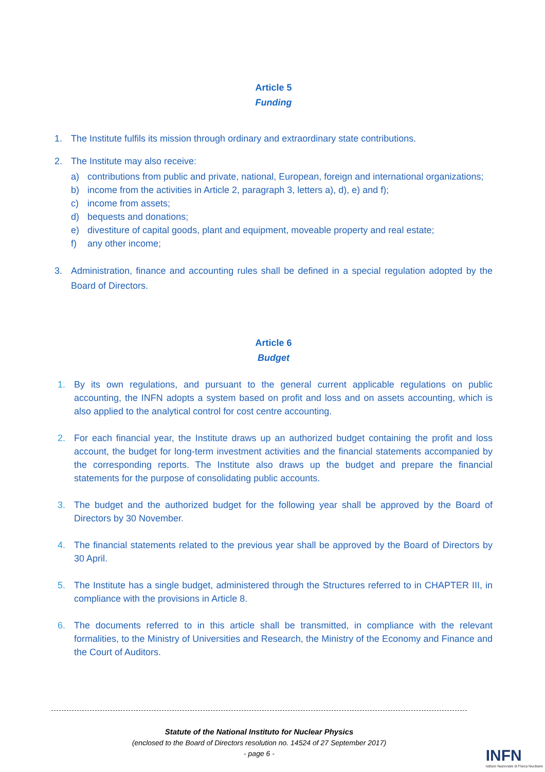Article 5
Funding
1. The Institute fulfils its mission through ordinary and extraordinary state contributions.
2. The Institute may also receive:
a) contributions from public and private, national, European, foreign and international organizations;
b) income from the activities in Article 2, paragraph 3, letters a), d), e) and f);
c) income from assets;
d) bequests and donations;
e) divestiture of capital goods, plant and equipment, moveable property and real estate;
f) any other income;
3. Administration, finance and accounting rules shall be defined in a special regulation adopted by the Board of Directors.
Article 6
Budget
1. By its own regulations, and pursuant to the general current applicable regulations on public accounting, the INFN adopts a system based on profit and loss and on assets accounting, which is also applied to the analytical control for cost centre accounting.
2. For each financial year, the Institute draws up an authorized budget containing the profit and loss account, the budget for long-term investment activities and the financial statements accompanied by the corresponding reports. The Institute also draws up the budget and prepare the financial statements for the purpose of consolidating public accounts.
3. The budget and the authorized budget for the following year shall be approved by the Board of Directors by 30 November.
4. The financial statements related to the previous year shall be approved by the Board of Directors by 30 April.
5. The Institute has a single budget, administered through the Structures referred to in CHAPTER III, in compliance with the provisions in Article 8.
6. The documents referred to in this article shall be transmitted, in compliance with the relevant formalities, to the Ministry of Universities and Research, the Ministry of the Economy and Finance and the Court of Auditors.
Statute of the National Instituto for Nuclear Physics
(enclosed to the Board of Directors resolution no. 14524 of 27 September 2017)
- page 6 -
INFN
Istituto Nazionale di Fisica Nucleare